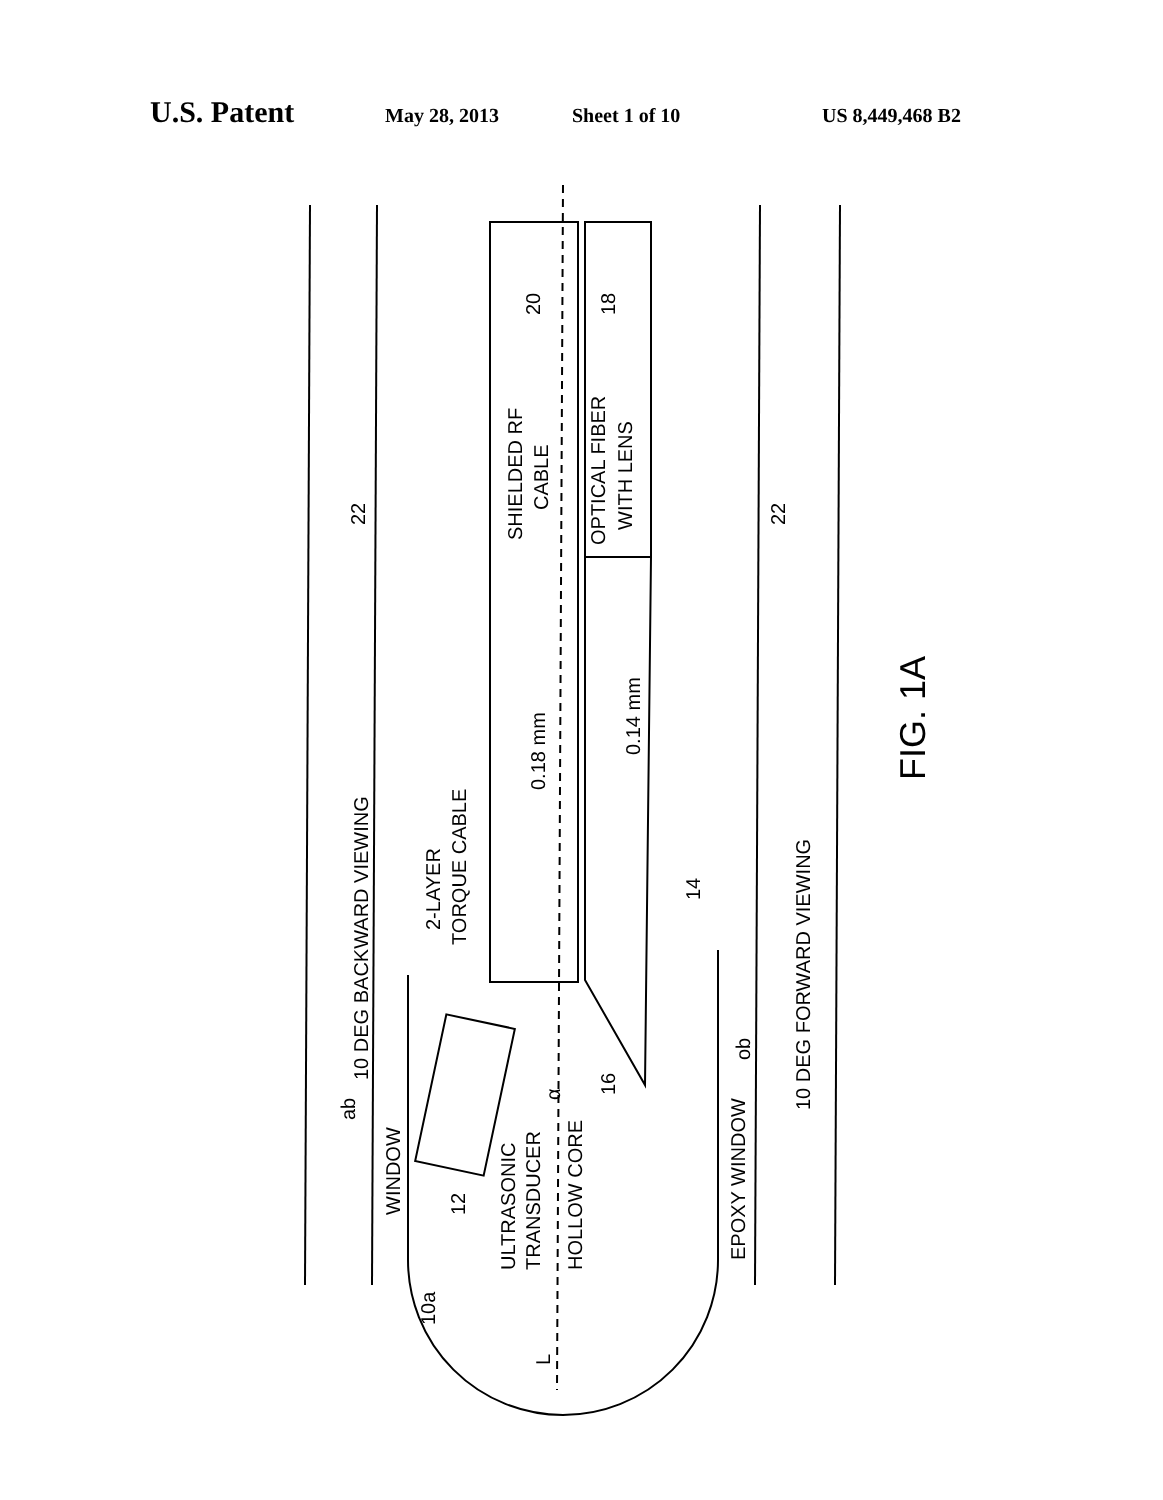U.S. Patent May 28, 2013 Sheet 1 of 10 US 8,449,468 B2
SHIELDED RF
CABLE
OPTICAL FIBER
WITH LENS
20
18
22
22
10 DEG BACKWARD VIEWING
2-LAYER
TORQUE CABLE
0.18 mm
0.14 mm
14
ab
WINDOW
α
16
ob
10 DEG FORWARD VIEWING
12
ULTRASONIC
TRANSDUCER
HOLLOW CORE
EPOXY WINDOW
10a
L
FIG. 1A